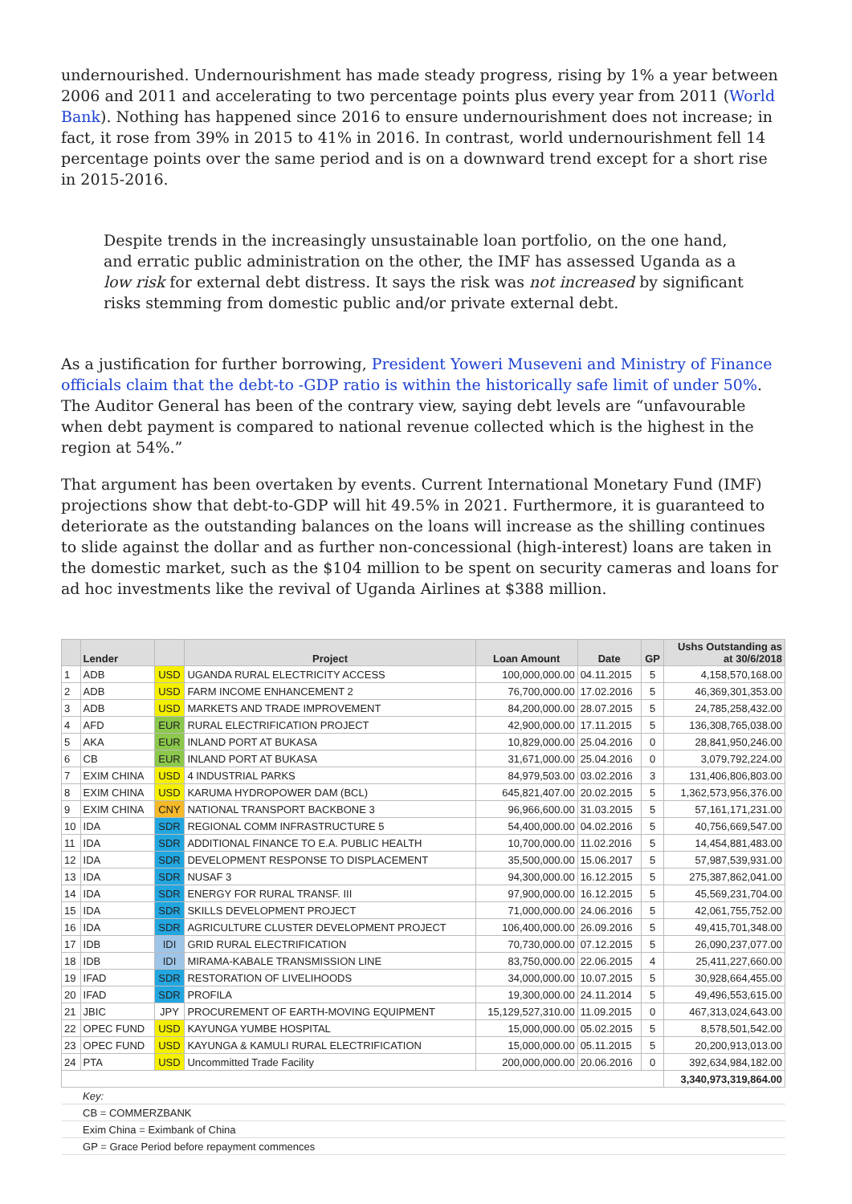undernourished. Undernourishment has made steady progress, rising by 1% a year between 2006 and 2011 and accelerating to two percentage points plus every year from 2011 (World Bank). Nothing has happened since 2016 to ensure undernourishment does not increase; in fact, it rose from 39% in 2015 to 41% in 2016. In contrast, world undernourishment fell 14 percentage points over the same period and is on a downward trend except for a short rise in 2015-2016.
Despite trends in the increasingly unsustainable loan portfolio, on the one hand, and erratic public administration on the other, the IMF has assessed Uganda as a low risk for external debt distress. It says the risk was not increased by significant risks stemming from domestic public and/or private external debt.
As a justification for further borrowing, President Yoweri Museveni and Ministry of Finance officials claim that the debt-to -GDP ratio is within the historically safe limit of under 50%. The Auditor General has been of the contrary view, saying debt levels are “unfavourable when debt payment is compared to national revenue collected which is the highest in the region at 54%.”
That argument has been overtaken by events. Current International Monetary Fund (IMF) projections show that debt-to-GDP will hit 49.5% in 2021. Furthermore, it is guaranteed to deteriorate as the outstanding balances on the loans will increase as the shilling continues to slide against the dollar and as further non-concessional (high-interest) loans are taken in the domestic market, such as the $104 million to be spent on security cameras and loans for ad hoc investments like the revival of Uganda Airlines at $388 million.
| | Lender | | Project | Loan Amount | Date | GP | Ushs Outstanding as at 30/6/2018 |
| --- | --- | --- | --- | --- | --- | --- | --- |
| 1 | ADB | USD | UGANDA RURAL ELECTRICITY ACCESS | 100,000,000.00 | 04.11.2015 | 5 | 4,158,570,168.00 |
| 2 | ADB | USD | FARM INCOME ENHANCEMENT 2 | 76,700,000.00 | 17.02.2016 | 5 | 46,369,301,353.00 |
| 3 | ADB | USD | MARKETS AND TRADE IMPROVEMENT | 84,200,000.00 | 28.07.2015 | 5 | 24,785,258,432.00 |
| 4 | AFD | EUR | RURAL ELECTRIFICATION PROJECT | 42,900,000.00 | 17.11.2015 | 5 | 136,308,765,038.00 |
| 5 | AKA | EUR | INLAND PORT AT BUKASA | 10,829,000.00 | 25.04.2016 | 0 | 28,841,950,246.00 |
| 6 | CB | EUR | INLAND PORT AT BUKASA | 31,671,000.00 | 25.04.2016 | 0 | 3,079,792,224.00 |
| 7 | EXIM CHINA | USD | 4 INDUSTRIAL PARKS | 84,979,503.00 | 03.02.2016 | 3 | 131,406,806,803.00 |
| 8 | EXIM CHINA | USD | KARUMA HYDROPOWER DAM (BCL) | 645,821,407.00 | 20.02.2015 | 5 | 1,362,573,956,376.00 |
| 9 | EXIM CHINA | CNY | NATIONAL TRANSPORT BACKBONE 3 | 96,966,600.00 | 31.03.2015 | 5 | 57,161,171,231.00 |
| 10 | IDA | SDR | REGIONAL COMM INFRASTRUCTURE 5 | 54,400,000.00 | 04.02.2016 | 5 | 40,756,669,547.00 |
| 11 | IDA | SDR | ADDITIONAL FINANCE TO E.A. PUBLIC HEALTH | 10,700,000.00 | 11.02.2016 | 5 | 14,454,881,483.00 |
| 12 | IDA | SDR | DEVELOPMENT RESPONSE TO DISPLACEMENT | 35,500,000.00 | 15.06.2017 | 5 | 57,987,539,931.00 |
| 13 | IDA | SDR | NUSAF 3 | 94,300,000.00 | 16.12.2015 | 5 | 275,387,862,041.00 |
| 14 | IDA | SDR | ENERGY FOR RURAL TRANSF. III | 97,900,000.00 | 16.12.2015 | 5 | 45,569,231,704.00 |
| 15 | IDA | SDR | SKILLS DEVELOPMENT PROJECT | 71,000,000.00 | 24.06.2016 | 5 | 42,061,755,752.00 |
| 16 | IDA | SDR | AGRICULTURE CLUSTER DEVELOPMENT PROJECT | 106,400,000.00 | 26.09.2016 | 5 | 49,415,701,348.00 |
| 17 | IDB | IDI | GRID RURAL ELECTRIFICATION | 70,730,000.00 | 07.12.2015 | 5 | 26,090,237,077.00 |
| 18 | IDB | IDI | MIRAMA-KABALE TRANSMISSION LINE | 83,750,000.00 | 22.06.2015 | 4 | 25,411,227,660.00 |
| 19 | IFAD | SDR | RESTORATION OF LIVELIHOODS | 34,000,000.00 | 10.07.2015 | 5 | 30,928,664,455.00 |
| 20 | IFAD | SDR | PROFILA | 19,300,000.00 | 24.11.2014 | 5 | 49,496,553,615.00 |
| 21 | JBIC | JPY | PROCUREMENT OF EARTH-MOVING EQUIPMENT | 15,129,527,310.00 | 11.09.2015 | 0 | 467,313,024,643.00 |
| 22 | OPEC FUND | USD | KAYUNGA YUMBE HOSPITAL | 15,000,000.00 | 05.02.2015 | 5 | 8,578,501,542.00 |
| 23 | OPEC FUND | USD | KAYUNGA & KAMULI RURAL ELECTRIFICATION | 15,000,000.00 | 05.11.2015 | 5 | 20,200,913,013.00 |
| 24 | PTA | USD | Uncommitted Trade Facility | 200,000,000.00 | 20.06.2016 | 0 | 392,634,984,182.00 |
| | | | | | | | 3,340,973,319,864.00 |
| | Key: | | | | | | |
| | CB = COMMERZBANK | | | | | | |
| | Exim China = Eximbank of China | | | | | | |
| | GP = Grace Period before repayment commences | | | | | | |